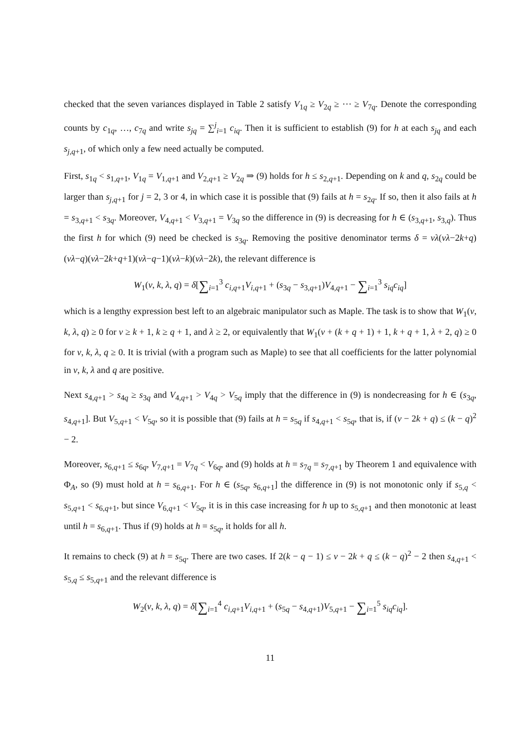checked that the seven variances displayed in Table 2 satisfy V<sub>1q</sub> ≥ V<sub>2q</sub> ≥ ⋯ ≥ V<sub>7q</sub>. Denote the corresponding counts by c<sub>1q</sub>, …, c<sub>7q</sub> and write s<sub>jq</sub> = ∑<sup>j</sup><sub>i=1</sub> c<sub>iq</sub>. Then it is sufficient to establish (9) for h at each s<sub>jq</sub> and each s<sub>j,q+1</sub>, of which only a few need actually be computed.
First, s<sub>1q</sub> < s<sub>1,q+1</sub>, V<sub>1q</sub> = V<sub>1,q+1</sub> and V<sub>2,q+1</sub> ≥ V<sub>2q</sub> ⇒ (9) holds for h ≤ s<sub>2,q+1</sub>. Depending on k and q, s<sub>2q</sub> could be larger than s<sub>j,q+1</sub> for j = 2, 3 or 4, in which case it is possible that (9) fails at h = s<sub>2q</sub>. If so, then it also fails at h = s<sub>3,q+1</sub> < s<sub>3q</sub>. Moreover, V<sub>4,q+1</sub> < V<sub>3,q+1</sub> = V<sub>3q</sub> so the difference in (9) is decreasing for h ∈ (s<sub>3,q+1</sub>, s<sub>3,q</sub>). Thus the first h for which (9) need be checked is s<sub>3q</sub>. Removing the positive denominator terms δ = vλ(vλ−2k+q)(vλ−q)(vλ−2k+q+1)(vλ−q−1)(vλ−k)(vλ−2k), the relevant difference is
W<sub>1</sub>(v, k, λ, q) = δ[∑<sub>i=1</sub><sup>3</sup> c<sub>i,q+1</sub>V<sub>i,q+1</sub> + (s<sub>3q</sub> − s<sub>3,q+1</sub>)V<sub>4,q+1</sub> − ∑<sub>i=1</sub><sup>3</sup> s<sub>iq</sub>c<sub>iq</sub>]
which is a lengthy expression best left to an algebraic manipulator such as Maple. The task is to show that W<sub>1</sub>(v, k, λ, q) ≥ 0 for v ≥ k + 1, k ≥ q + 1, and λ ≥ 2, or equivalently that W<sub>1</sub>(v + (k + q + 1) + 1, k + q + 1, λ + 2, q) ≥ 0 for v, k, λ, q ≥ 0. It is trivial (with a program such as Maple) to see that all coefficients for the latter polynomial in v, k, λ and q are positive.
Next s<sub>4,q+1</sub> > s<sub>4q</sub> ≥ s<sub>3q</sub> and V<sub>4,q+1</sub> > V<sub>4q</sub> > V<sub>5q</sub> imply that the difference in (9) is nondecreasing for h ∈ (s<sub>3q</sub>, s<sub>4,q+1</sub>]. But V<sub>5,q+1</sub> < V<sub>5q</sub>, so it is possible that (9) fails at h = s<sub>5q</sub> if s<sub>4,q+1</sub> < s<sub>5q</sub>, that is, if (v − 2k + q) ≤ (k − q)<sup>2</sup> − 2.
Moreover, s<sub>6,q+1</sub> ≤ s<sub>6q</sub>, V<sub>7,q+1</sub> = V<sub>7q</sub> < V<sub>6q</sub>, and (9) holds at h = s<sub>7q</sub> = s<sub>7,q+1</sub> by Theorem 1 and equivalence with Φ<sub>A</sub>, so (9) must hold at h = s<sub>6,q+1</sub>. For h ∈ (s<sub>5q</sub>, s<sub>6,q+1</sub>] the difference in (9) is not monotonic only if s<sub>5,q</sub> < s<sub>5,q+1</sub> < s<sub>6,q+1</sub>, but since V<sub>6,q+1</sub> < V<sub>5q</sub>, it is in this case increasing for h up to s<sub>5,q+1</sub> and then monotonic at least until h = s<sub>6,q+1</sub>. Thus if (9) holds at h = s<sub>5q</sub>, it holds for all h.
It remains to check (9) at h = s<sub>5q</sub>. There are two cases. If 2(k − q − 1) ≤ v − 2k + q ≤ (k − q)<sup>2</sup> − 2 then s<sub>4,q+1</sub> < s<sub>5,q</sub> ≤ s<sub>5,q+1</sub> and the relevant difference is
W<sub>2</sub>(v, k, λ, q) = δ[∑<sub>i=1</sub><sup>4</sup> c<sub>i,q+1</sub>V<sub>i,q+1</sub> + (s<sub>5q</sub> − s<sub>4,q+1</sub>)V<sub>5,q+1</sub> − ∑<sub>i=1</sub><sup>5</sup> s<sub>iq</sub>c<sub>iq</sub>].
11